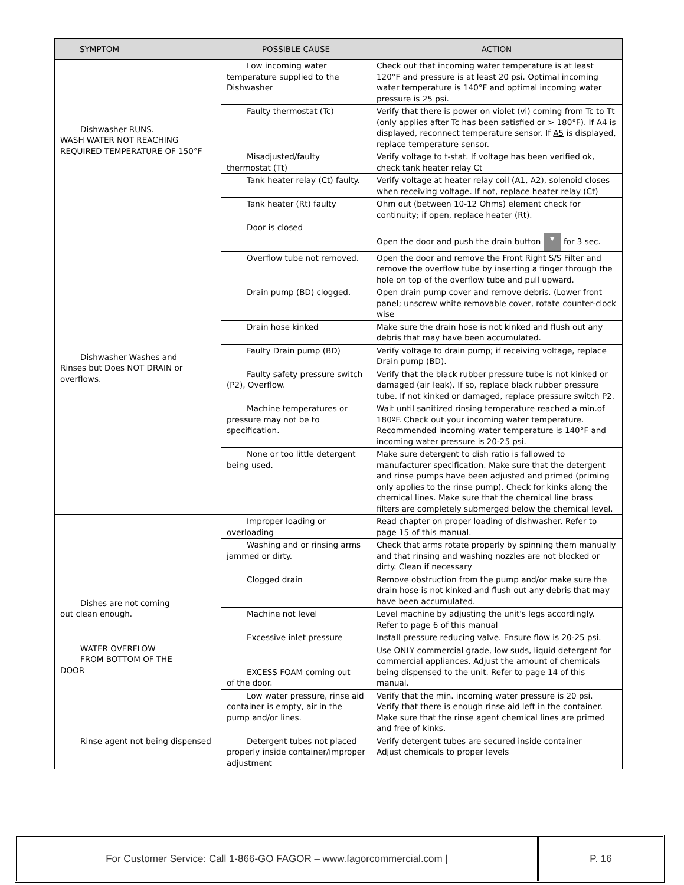| SYMPTOM | POSSIBLE CAUSE | ACTION |
| --- | --- | --- |
| Dishwasher RUNS. WASH WATER NOT REACHING REQUIRED TEMPERATURE OF 150°F | Low incoming water temperature supplied to the Dishwasher | Check out that incoming water temperature is at least 120°F and pressure is at least 20 psi. Optimal incoming water temperature is 140°F and optimal incoming water pressure is 25 psi. |
| | Faulty thermostat (Tc) | Verify that there is power on violet (vi) coming from Tc to Tt (only applies after Tc has been satisfied or > 180°F). If A4 is displayed, reconnect temperature sensor. If A5 is displayed, replace temperature sensor. |
| | Misadjusted/faulty thermostat (Tt) | Verify voltage to t-stat. If voltage has been verified ok, check tank heater relay Ct |
| | Tank heater relay (Ct) faulty. | Verify voltage at heater relay coil (A1, A2), solenoid closes when receiving voltage. If not, replace heater relay (Ct) |
| | Tank heater (Rt) faulty | Ohm out (between 10-12 Ohms) element check for continuity; if open, replace heater (Rt). |
| Dishwasher Washes and Rinses but Does NOT DRAIN or overflows. | Door is closed | Open the door and push the drain button ▾ for 3 sec. |
| | Overflow tube not removed. | Open the door and remove the Front Right S/S Filter and remove the overflow tube by inserting a finger through the hole on top of the overflow tube and pull upward. |
| | Drain pump (BD) clogged. | Open drain pump cover and remove debris. (Lower front panel; unscrew white removable cover, rotate counter-clock wise |
| | Drain hose kinked | Make sure the drain hose is not kinked and flush out any debris that may have been accumulated. |
| | Faulty Drain pump (BD) | Verify voltage to drain pump; if receiving voltage, replace Drain pump (BD). |
| | Faulty safety pressure switch (P2), Overflow. | Verify that the black rubber pressure tube is not kinked or damaged (air leak). If so, replace black rubber pressure tube. If not kinked or damaged, replace pressure switch P2. |
| | Machine temperatures or pressure may not be to specification. | Wait until sanitized rinsing temperature reached a min.of 180ºF. Check out your incoming water temperature. Recommended incoming water temperature is 140°F and incoming water pressure is 20-25 psi. |
| | None or too little detergent being used. | Make sure detergent to dish ratio is fallowed to manufacturer specification. Make sure that the detergent and rinse pumps have been adjusted and primed (priming only applies to the rinse pump). Check for kinks along the chemical lines. Make sure that the chemical line brass filters are completely submerged below the chemical level. |
| Dishes are not coming out clean enough. | Improper loading or overloading | Read chapter on proper loading of dishwasher. Refer to page 15 of this manual. |
| | Washing and or rinsing arms jammed or dirty. | Check that arms rotate properly by spinning them manually and that rinsing and washing nozzles are not blocked or dirty. Clean if necessary |
| | Clogged drain | Remove obstruction from the pump and/or make sure the drain hose is not kinked and flush out any debris that may have been accumulated. |
| | Machine not level | Level machine by adjusting the unit's legs accordingly. Refer to page 6 of this manual |
| WATER OVERFLOW FROM BOTTOM OF THE DOOR | Excessive inlet pressure | Install pressure reducing valve. Ensure flow is 20-25 psi. |
| | EXCESS FOAM coming out of the door. | Use ONLY commercial grade, low suds, liquid detergent for commercial appliances. Adjust the amount of chemicals being dispensed to the unit. Refer to page 14 of this manual. |
| | Low water pressure, rinse aid container is empty, air in the pump and/or lines. | Verify that the min. incoming water pressure is 20 psi. Verify that there is enough rinse aid left in the container. Make sure that the rinse agent chemical lines are primed and free of kinks. |
| Rinse agent not being dispensed | Detergent tubes not placed properly inside container/improper adjustment | Verify detergent tubes are secured inside container Adjust chemicals to proper levels |
For Customer Service: Call 1-866-GO FAGOR – www.fagorcommercial.com |
P. 16